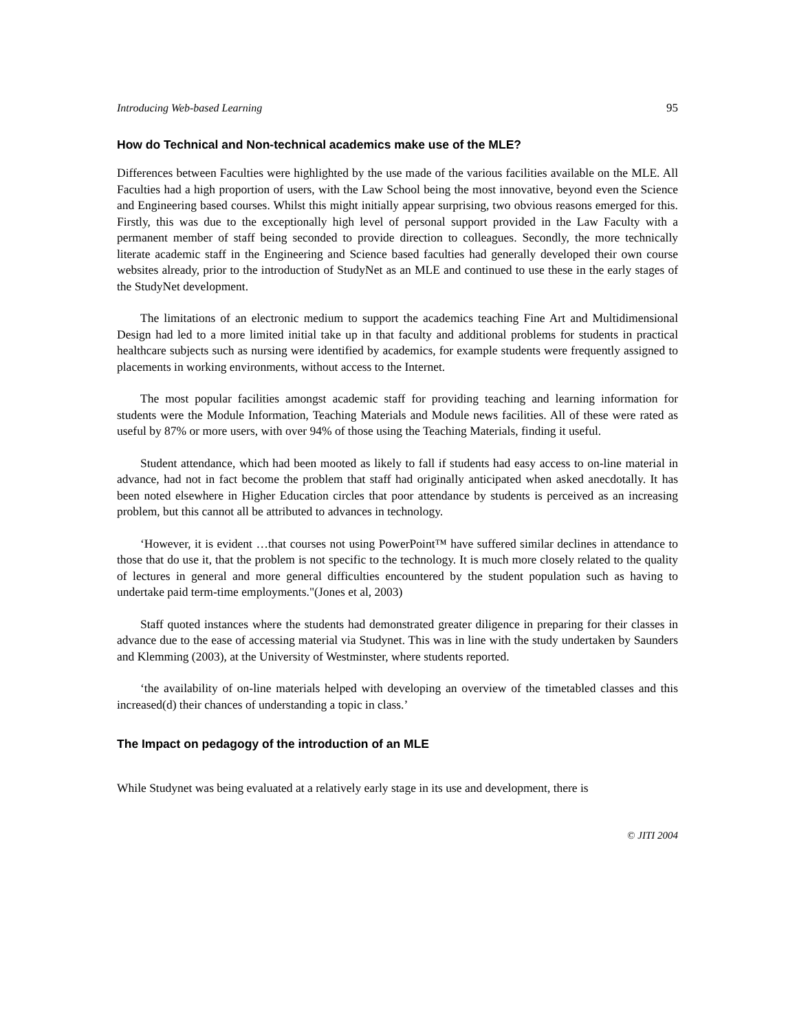Introducing Web-based Learning 95
How do Technical and Non-technical academics make use of the MLE?
Differences between Faculties were highlighted by the use made of the various facilities available on the MLE. All Faculties had a high proportion of users, with the Law School being the most innovative, beyond even the Science and Engineering based courses. Whilst this might initially appear surprising, two obvious reasons emerged for this. Firstly, this was due to the exceptionally high level of personal support provided in the Law Faculty with a permanent member of staff being seconded to provide direction to colleagues. Secondly, the more technically literate academic staff in the Engineering and Science based faculties had generally developed their own course websites already, prior to the introduction of StudyNet as an MLE and continued to use these in the early stages of the StudyNet development.
The limitations of an electronic medium to support the academics teaching Fine Art and Multidimensional Design had led to a more limited initial take up in that faculty and additional problems for students in practical healthcare subjects such as nursing were identified by academics, for example students were frequently assigned to placements in working environments, without access to the Internet.
The most popular facilities amongst academic staff for providing teaching and learning information for students were the Module Information, Teaching Materials and Module news facilities. All of these were rated as useful by 87% or more users, with over 94% of those using the Teaching Materials, finding it useful.
Student attendance, which had been mooted as likely to fall if students had easy access to on-line material in advance, had not in fact become the problem that staff had originally anticipated when asked anecdotally. It has been noted elsewhere in Higher Education circles that poor attendance by students is perceived as an increasing problem, but this cannot all be attributed to advances in technology.
‘However, it is evident …that courses not using PowerPoint™ have suffered similar declines in attendance to those that do use it, that the problem is not specific to the technology. It is much more closely related to the quality of lectures in general and more general difficulties encountered by the student population such as having to undertake paid term-time employments."(Jones et al, 2003)
Staff quoted instances where the students had demonstrated greater diligence in preparing for their classes in advance due to the ease of accessing material via Studynet. This was in line with the study undertaken by Saunders and Klemming (2003), at the University of Westminster, where students reported.
‘the availability of on-line materials helped with developing an overview of the timetabled classes and this increased(d) their chances of understanding a topic in class.’
The Impact on pedagogy of the introduction of an MLE
While Studynet was being evaluated at a relatively early stage in its use and development, there is
© JITI 2004